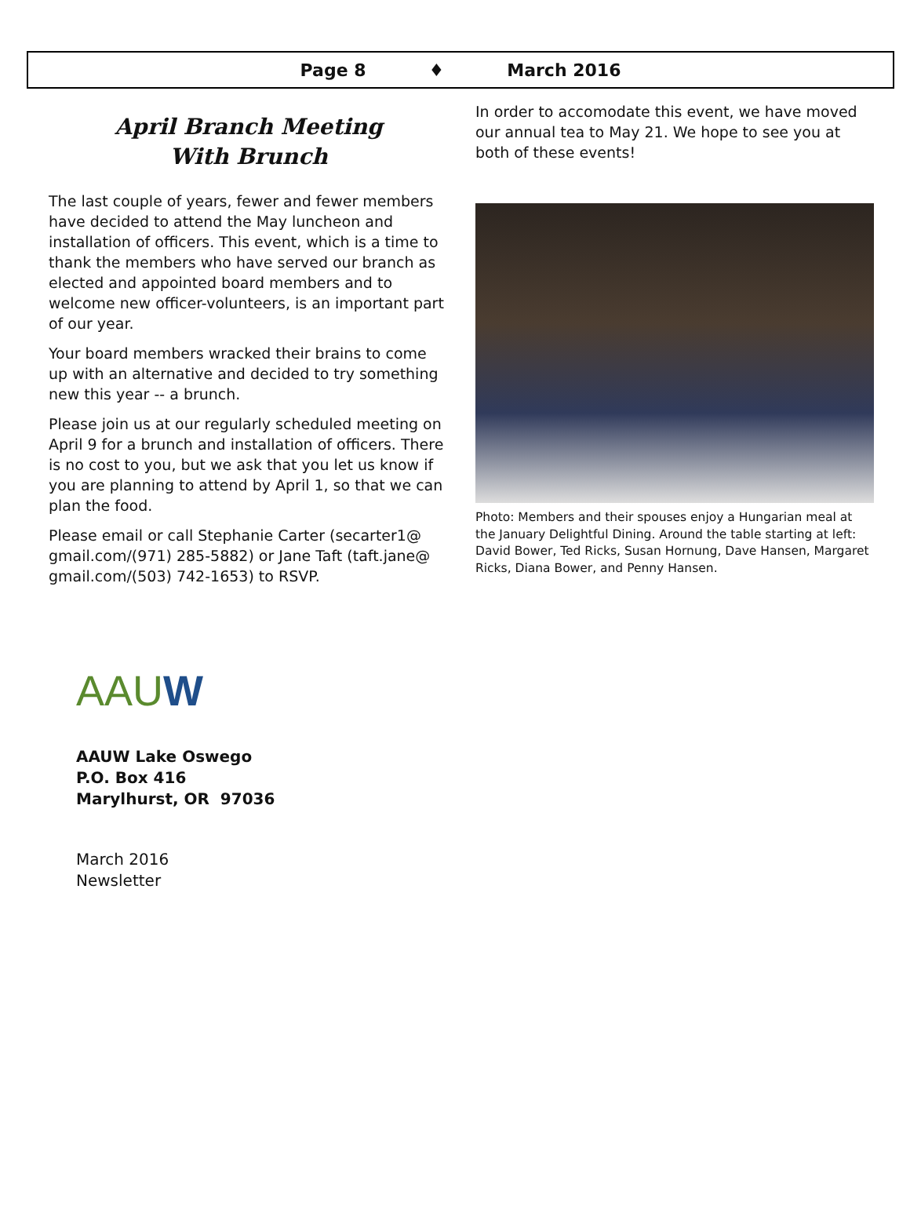Page 8 ♦ March 2016
April Branch Meeting
With Brunch
The last couple of years, fewer and fewer members have decided to attend the May luncheon and installation of officers. This event, which is a time to thank the members who have served our branch as elected and appointed board members and to welcome new officer-volunteers, is an important part of our year.
Your board members wracked their brains to come up with an alternative and decided to try something new this year -- a brunch.
Please join us at our regularly scheduled meeting on April 9 for a brunch and installation of officers. There is no cost to you, but we ask that you let us know if you are planning to attend by April 1, so that we can plan the food.
Please email or call Stephanie Carter (secarter1@ gmail.com/(971) 285-5882) or Jane Taft (taft.jane@ gmail.com/(503) 742-1653) to RSVP.
In order to accomodate this event, we have moved our annual tea to May 21. We hope to see you at both of these events!
Photo: Members and their spouses enjoy a Hungarian meal at the January Delightful Dining. Around the table starting at left: David Bower, Ted Ricks, Susan Hornung, Dave Hansen, Margaret Ricks, Diana Bower, and Penny Hansen.
AAUW
AAUW Lake Oswego
P.O. Box 416
Marylhurst, OR 97036
March 2016
Newsletter